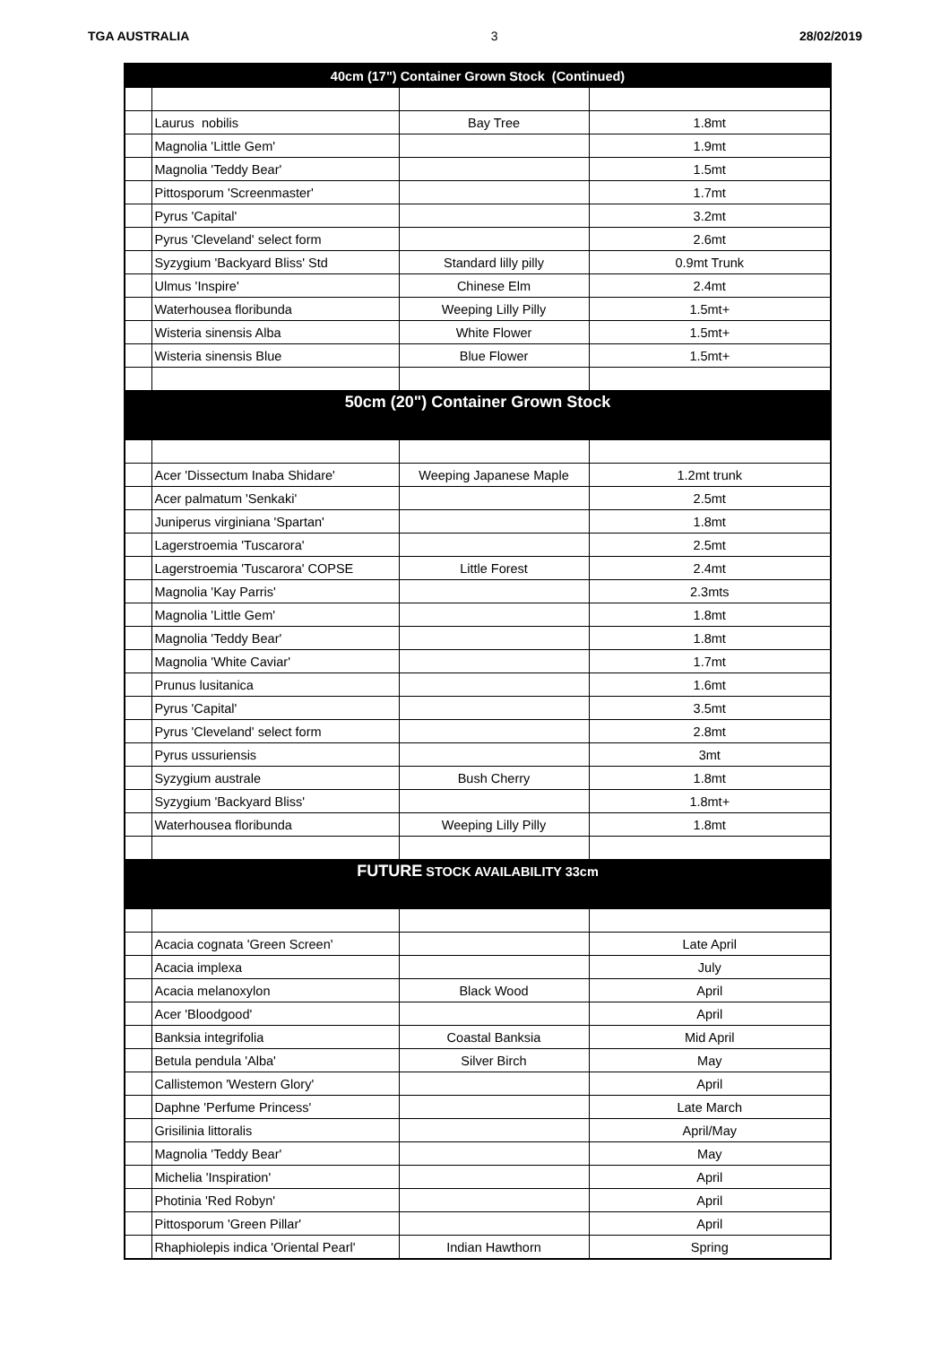TGA AUSTRALIA 3 28/02/2019
| 40cm (17") Container Grown Stock (Continued) | | | |
| | Laurus nobilis | Bay Tree | 1.8mt |
| | Magnolia 'Little Gem' | | 1.9mt |
| | Magnolia 'Teddy Bear' | | 1.5mt |
| | Pittosporum 'Screenmaster' | | 1.7mt |
| | Pyrus 'Capital' | | 3.2mt |
| | Pyrus 'Cleveland' select form | | 2.6mt |
| | Syzygium 'Backyard Bliss' Std | Standard lilly pilly | 0.9mt Trunk |
| | Ulmus 'Inspire' | Chinese Elm | 2.4mt |
| | Waterhousea floribunda | Weeping Lilly Pilly | 1.5mt+ |
| | Wisteria sinensis Alba | White Flower | 1.5mt+ |
| | Wisteria sinensis Blue | Blue Flower | 1.5mt+ |
| 50cm (20") Container Grown Stock | | | |
| | Acer 'Dissectum Inaba Shidare' | Weeping Japanese Maple | 1.2mt trunk |
| | Acer palmatum 'Senkaki' | | 2.5mt |
| | Juniperus virginiana 'Spartan' | | 1.8mt |
| | Lagerstroemia 'Tuscarora' | | 2.5mt |
| | Lagerstroemia 'Tuscarora' COPSE | Little Forest | 2.4mt |
| | Magnolia 'Kay Parris' | | 2.3mts |
| | Magnolia 'Little Gem' | | 1.8mt |
| | Magnolia 'Teddy Bear' | | 1.8mt |
| | Magnolia 'White Caviar' | | 1.7mt |
| | Prunus lusitanica | | 1.6mt |
| | Pyrus 'Capital' | | 3.5mt |
| | Pyrus 'Cleveland' select form | | 2.8mt |
| | Pyrus ussuriensis | | 3mt |
| | Syzygium australe | Bush Cherry | 1.8mt |
| | Syzygium 'Backyard Bliss' | | 1.8mt+ |
| | Waterhousea floribunda | Weeping Lilly Pilly | 1.8mt |
| FUTURE STOCK AVAILABILITY 33cm | | | |
| | Acacia cognata 'Green Screen' | | Late April |
| | Acacia implexa | | July |
| | Acacia melanoxylon | Black Wood | April |
| | Acer 'Bloodgood' | | April |
| | Banksia integrifolia | Coastal Banksia | Mid April |
| | Betula pendula 'Alba' | Silver Birch | May |
| | Callistemon 'Western Glory' | | April |
| | Daphne 'Perfume Princess' | | Late March |
| | Grisilinia littoralis | | April/May |
| | Magnolia 'Teddy Bear' | | May |
| | Michelia 'Inspiration' | | April |
| | Photinia 'Red Robyn' | | April |
| | Pittosporum 'Green Pillar' | | April |
| | Rhaphiolepis indica 'Oriental Pearl' | Indian Hawthorn | Spring |